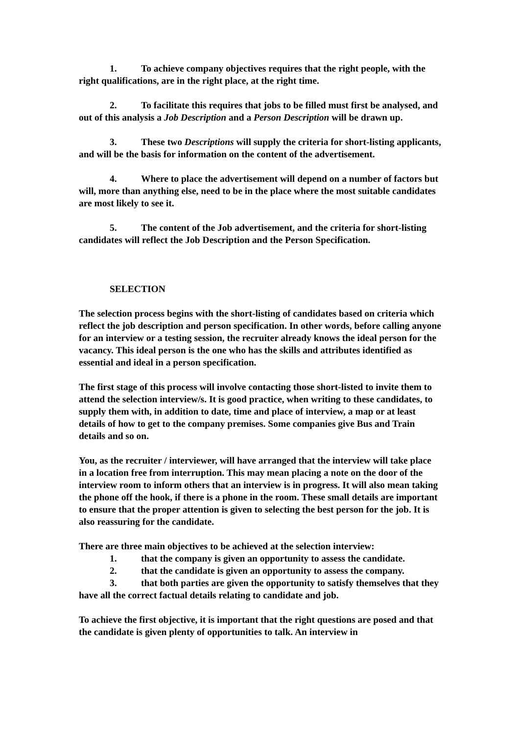1. To achieve company objectives requires that the right people, with the right qualifications, are in the right place, at the right time.
2. To facilitate this requires that jobs to be filled must first be analysed, and out of this analysis a Job Description and a Person Description will be drawn up.
3. These two Descriptions will supply the criteria for short-listing applicants, and will be the basis for information on the content of the advertisement.
4. Where to place the advertisement will depend on a number of factors but will, more than anything else, need to be in the place where the most suitable candidates are most likely to see it.
5. The content of the Job advertisement, and the criteria for short-listing candidates will reflect the Job Description and the Person Specification.
SELECTION
The selection process begins with the short-listing of candidates based on criteria which reflect the job description and person specification. In other words, before calling anyone for an interview or a testing session, the recruiter already knows the ideal person for the vacancy. This ideal person is the one who has the skills and attributes identified as essential and ideal in a person specification.
The first stage of this process will involve contacting those short-listed to invite them to attend the selection interview/s. It is good practice, when writing to these candidates, to supply them with, in addition to date, time and place of interview, a map or at least details of how to get to the company premises. Some companies give Bus and Train details and so on.
You, as the recruiter / interviewer, will have arranged that the interview will take place in a location free from interruption. This may mean placing a note on the door of the interview room to inform others that an interview is in progress. It will also mean taking the phone off the hook, if there is a phone in the room. These small details are important to ensure that the proper attention is given to selecting the best person for the job. It is also reassuring for the candidate.
There are three main objectives to be achieved at the selection interview:
1. that the company is given an opportunity to assess the candidate.
2. that the candidate is given an opportunity to assess the company.
3. that both parties are given the opportunity to satisfy themselves that they have all the correct factual details relating to candidate and job.
To achieve the first objective, it is important that the right questions are posed and that the candidate is given plenty of opportunities to talk. An interview in